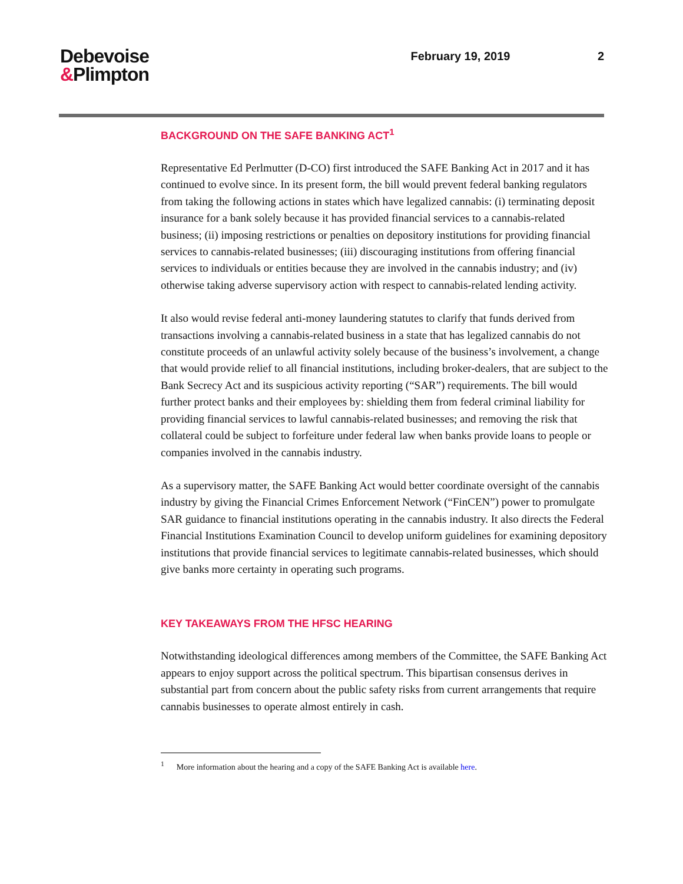Debevoise
&Plimpton
February 19, 2019 2
BACKGROUND ON THE SAFE BANKING ACT<sup>1</sup>
Representative Ed Perlmutter (D-CO) first introduced the SAFE Banking Act in 2017 and it has continued to evolve since. In its present form, the bill would prevent federal banking regulators from taking the following actions in states which have legalized cannabis: (i) terminating deposit insurance for a bank solely because it has provided financial services to a cannabis-related business; (ii) imposing restrictions or penalties on depository institutions for providing financial services to cannabis-related businesses; (iii) discouraging institutions from offering financial services to individuals or entities because they are involved in the cannabis industry; and (iv) otherwise taking adverse supervisory action with respect to cannabis-related lending activity.
It also would revise federal anti-money laundering statutes to clarify that funds derived from transactions involving a cannabis-related business in a state that has legalized cannabis do not constitute proceeds of an unlawful activity solely because of the business’s involvement, a change that would provide relief to all financial institutions, including broker-dealers, that are subject to the Bank Secrecy Act and its suspicious activity reporting (“SAR”) requirements. The bill would further protect banks and their employees by: shielding them from federal criminal liability for providing financial services to lawful cannabis-related businesses; and removing the risk that collateral could be subject to forfeiture under federal law when banks provide loans to people or companies involved in the cannabis industry.
As a supervisory matter, the SAFE Banking Act would better coordinate oversight of the cannabis industry by giving the Financial Crimes Enforcement Network (“FinCEN”) power to promulgate SAR guidance to financial institutions operating in the cannabis industry. It also directs the Federal Financial Institutions Examination Council to develop uniform guidelines for examining depository institutions that provide financial services to legitimate cannabis-related businesses, which should give banks more certainty in operating such programs.
KEY TAKEAWAYS FROM THE HFSC HEARING
Notwithstanding ideological differences among members of the Committee, the SAFE Banking Act appears to enjoy support across the political spectrum. This bipartisan consensus derives in substantial part from concern about the public safety risks from current arrangements that require cannabis businesses to operate almost entirely in cash.
<sup>1</sup> More information about the hearing and a copy of the SAFE Banking Act is available here.